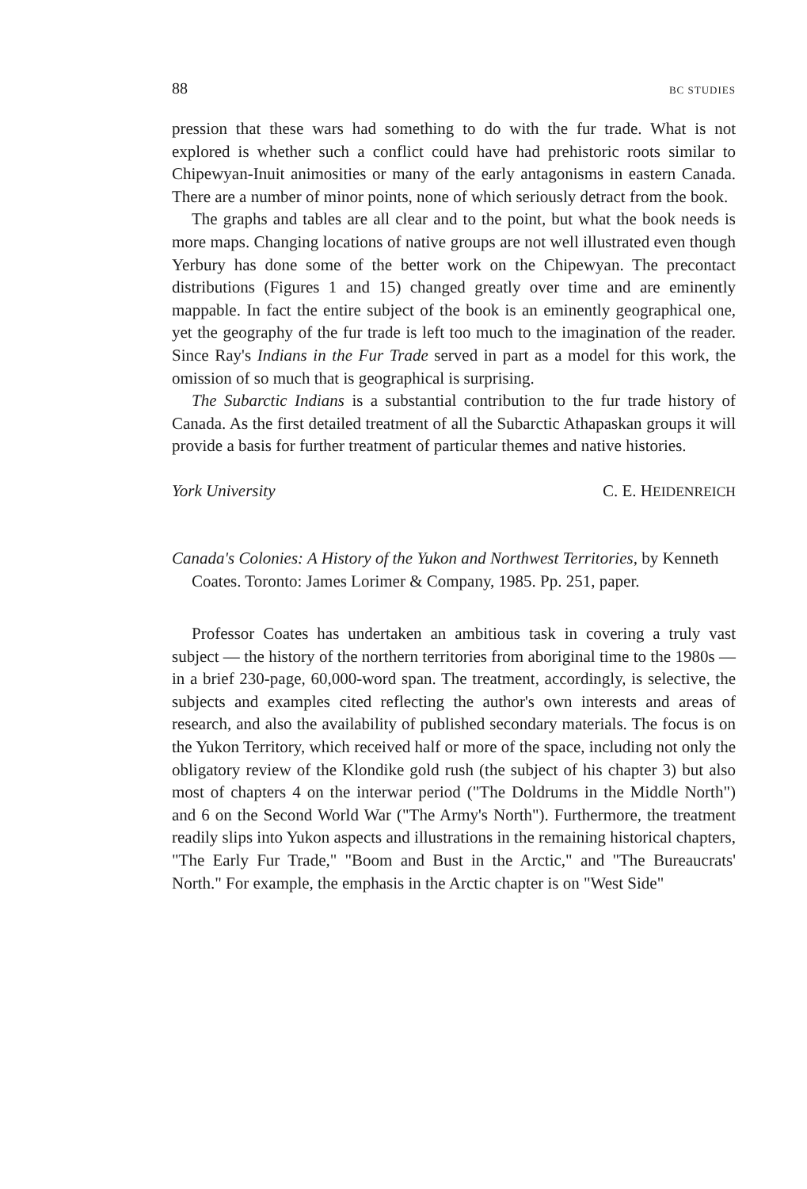88 BC STUDIES
pression that these wars had something to do with the fur trade. What is not explored is whether such a conflict could have had prehistoric roots similar to Chipewyan-Inuit animosities or many of the early antagonisms in eastern Canada. There are a number of minor points, none of which seriously detract from the book.
The graphs and tables are all clear and to the point, but what the book needs is more maps. Changing locations of native groups are not well illustrated even though Yerbury has done some of the better work on the Chipewyan. The precontact distributions (Figures 1 and 15) changed greatly over time and are eminently mappable. In fact the entire subject of the book is an eminently geographical one, yet the geography of the fur trade is left too much to the imagination of the reader. Since Ray's Indians in the Fur Trade served in part as a model for this work, the omission of so much that is geographical is surprising.
The Subarctic Indians is a substantial contribution to the fur trade history of Canada. As the first detailed treatment of all the Subarctic Athapaskan groups it will provide a basis for further treatment of particular themes and native histories.
York University C. E. HEIDENREICH
Canada's Colonies: A History of the Yukon and Northwest Territories, by Kenneth Coates. Toronto: James Lorimer & Company, 1985. Pp. 251, paper.
Professor Coates has undertaken an ambitious task in covering a truly vast subject — the history of the northern territories from aboriginal time to the 1980s — in a brief 230-page, 60,000-word span. The treatment, accordingly, is selective, the subjects and examples cited reflecting the author's own interests and areas of research, and also the availability of published secondary materials. The focus is on the Yukon Territory, which received half or more of the space, including not only the obligatory review of the Klondike gold rush (the subject of his chapter 3) but also most of chapters 4 on the interwar period ("The Doldrums in the Middle North") and 6 on the Second World War ("The Army's North"). Furthermore, the treatment readily slips into Yukon aspects and illustrations in the remaining historical chapters, "The Early Fur Trade," "Boom and Bust in the Arctic," and "The Bureaucrats' North." For example, the emphasis in the Arctic chapter is on "West Side"